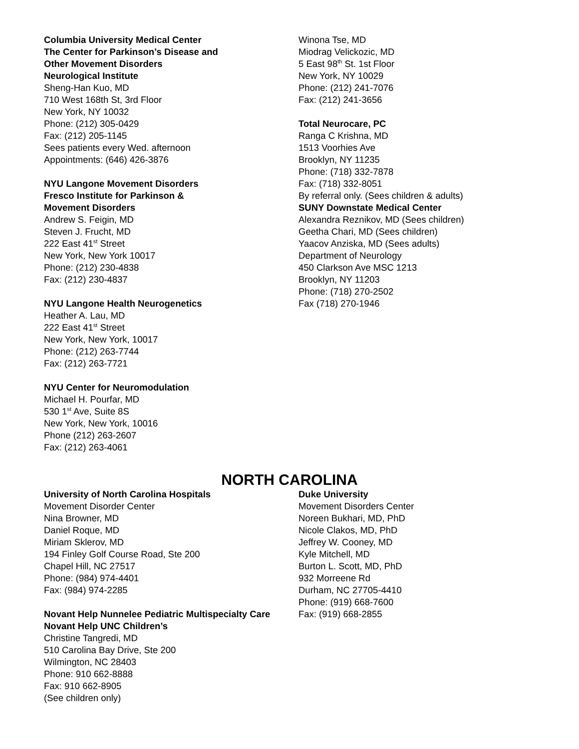Columbia University Medical Center
The Center for Parkinson’s Disease and
Other Movement Disorders
Neurological Institute
Sheng-Han Kuo, MD
710 West 168th St, 3rd Floor
New York, NY 10032
Phone: (212) 305-0429
Fax: (212) 205-1145
Sees patients every Wed. afternoon
Appointments: (646) 426-3876
NYU Langone Movement Disorders
Fresco Institute for Parkinson &
Movement Disorders
Andrew S. Feigin, MD
Steven J. Frucht, MD
222 East 41<sup>st</sup> Street
New York, New York 10017
Phone: (212) 230-4838
Fax: (212) 230-4837
NYU Langone Health Neurogenetics
Heather A. Lau, MD
222 East 41<sup>st</sup> Street
New York, New York, 10017
Phone: (212) 263-7744
Fax: (212) 263-7721
NYU Center for Neuromodulation
Michael H. Pourfar, MD
530 1<sup>st</sup> Ave, Suite 8S
New York, New York, 10016
Phone (212) 263-2607
Fax: (212) 263-4061
Winona Tse, MD
Miodrag Velickozic, MD
5 East 98<sup>th</sup> St. 1st Floor
New York, NY 10029
Phone: (212) 241-7076
Fax: (212) 241-3656
Total Neurocare, PC
Ranga C Krishna, MD
1513 Voorhies Ave
Brooklyn, NY 11235
Phone: (718) 332-7878
Fax: (718) 332-8051
By referral only. (Sees children & adults)
SUNY Downstate Medical Center
Alexandra Reznikov, MD (Sees children)
Geetha Chari, MD (Sees children)
Yaacov Anziska, MD (Sees adults)
Department of Neurology
450 Clarkson Ave MSC 1213
Brooklyn, NY 11203
Phone: (718) 270-2502
Fax (718) 270-1946
NORTH CAROLINA
University of North Carolina Hospitals
Movement Disorder Center
Nina Browner, MD
Daniel Roque, MD
Miriam Sklerov, MD
194 Finley Golf Course Road, Ste 200
Chapel Hill, NC 27517
Phone: (984) 974-4401
Fax: (984) 974-2285
Novant Help Nunnelee Pediatric Multispecialty Care
Novant Help UNC Children’s
Christine Tangredi, MD
510 Carolina Bay Drive, Ste 200
Wilmington, NC 28403
Phone: 910 662-8888
Fax: 910 662-8905
(See children only)
Duke University
Movement Disorders Center
Noreen Bukhari, MD, PhD
Nicole Clakos, MD, PhD
Jeffrey W. Cooney, MD
Kyle Mitchell, MD
Burton L. Scott, MD, PhD
932 Morreene Rd
Durham, NC 27705-4410
Phone: (919) 668-7600
Fax: (919) 668-2855